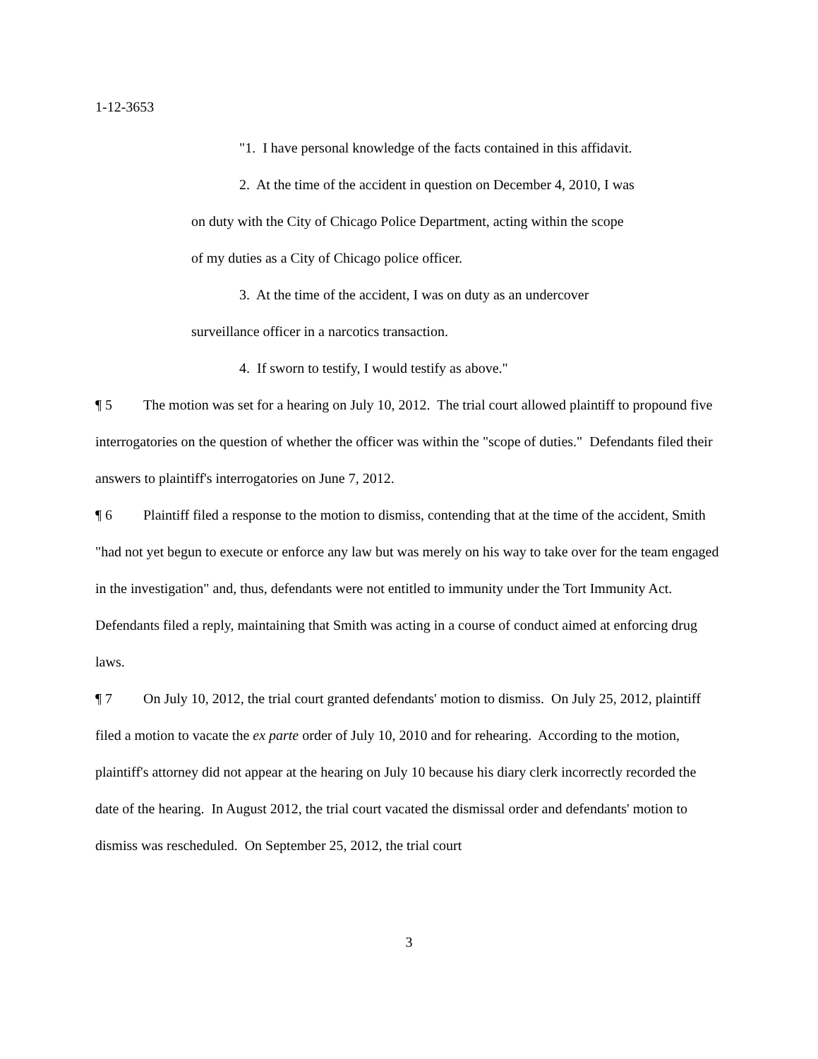1-12-3653
"1. I have personal knowledge of the facts contained in this affidavit.
2. At the time of the accident in question on December 4, 2010, I was on duty with the City of Chicago Police Department, acting within the scope of my duties as a City of Chicago police officer.
3. At the time of the accident, I was on duty as an undercover surveillance officer in a narcotics transaction.
4. If sworn to testify, I would testify as above."
¶ 5 The motion was set for a hearing on July 10, 2012. The trial court allowed plaintiff to propound five interrogatories on the question of whether the officer was within the "scope of duties." Defendants filed their answers to plaintiff's interrogatories on June 7, 2012.
¶ 6 Plaintiff filed a response to the motion to dismiss, contending that at the time of the accident, Smith "had not yet begun to execute or enforce any law but was merely on his way to take over for the team engaged in the investigation" and, thus, defendants were not entitled to immunity under the Tort Immunity Act. Defendants filed a reply, maintaining that Smith was acting in a course of conduct aimed at enforcing drug laws.
¶ 7 On July 10, 2012, the trial court granted defendants' motion to dismiss. On July 25, 2012, plaintiff filed a motion to vacate the ex parte order of July 10, 2010 and for rehearing. According to the motion, plaintiff's attorney did not appear at the hearing on July 10 because his diary clerk incorrectly recorded the date of the hearing. In August 2012, the trial court vacated the dismissal order and defendants' motion to dismiss was rescheduled. On September 25, 2012, the trial court
3